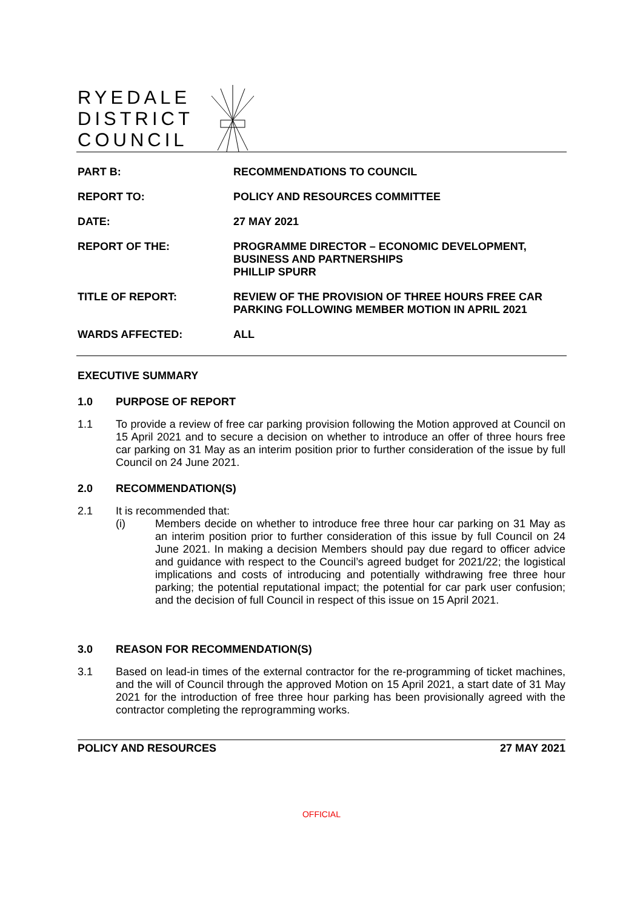RYEDALE
DISTRICT
COUNCIL
| PART B: | RECOMMENDATIONS TO COUNCIL |
| REPORT TO: | POLICY AND RESOURCES COMMITTEE |
| DATE: | 27 MAY 2021 |
| REPORT OF THE: | PROGRAMME DIRECTOR – ECONOMIC DEVELOPMENT, BUSINESS AND PARTNERSHIPS PHILLIP SPURR |
| TITLE OF REPORT: | REVIEW OF THE PROVISION OF THREE HOURS FREE CAR PARKING FOLLOWING MEMBER MOTION IN APRIL 2021 |
| WARDS AFFECTED: | ALL |
EXECUTIVE SUMMARY
1.0 PURPOSE OF REPORT
1.1 To provide a review of free car parking provision following the Motion approved at Council on 15 April 2021 and to secure a decision on whether to introduce an offer of three hours free car parking on 31 May as an interim position prior to further consideration of the issue by full Council on 24 June 2021.
2.0 RECOMMENDATION(S)
2.1 It is recommended that:
(i) Members decide on whether to introduce free three hour car parking on 31 May as an interim position prior to further consideration of this issue by full Council on 24 June 2021. In making a decision Members should pay due regard to officer advice and guidance with respect to the Council’s agreed budget for 2021/22; the logistical implications and costs of introducing and potentially withdrawing free three hour parking; the potential reputational impact; the potential for car park user confusion; and the decision of full Council in respect of this issue on 15 April 2021.
3.0 REASON FOR RECOMMENDATION(S)
3.1 Based on lead-in times of the external contractor for the re-programming of ticket machines, and the will of Council through the approved Motion on 15 April 2021, a start date of 31 May 2021 for the introduction of free three hour parking has been provisionally agreed with the contractor completing the reprogramming works.
POLICY AND RESOURCES 27 MAY 2021
OFFICIAL